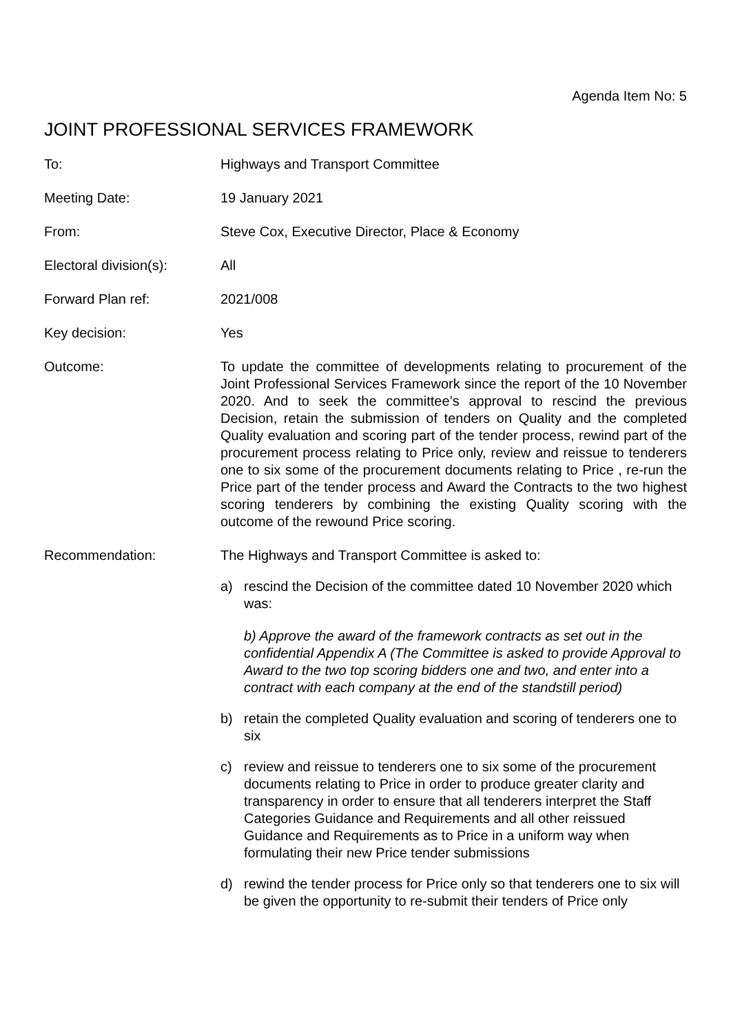Agenda Item No: 5
JOINT PROFESSIONAL SERVICES FRAMEWORK
To: Highways and Transport Committee
Meeting Date: 19 January 2021
From: Steve Cox, Executive Director, Place & Economy
Electoral division(s):
All
Forward Plan ref: 2021/008
Key decision: Yes
Outcome: To update the committee of developments relating to procurement of the Joint Professional Services Framework since the report of the 10 November 2020. And to seek the committee’s approval to rescind the previous Decision, retain the submission of tenders on Quality and the completed Quality evaluation and scoring part of the tender process, rewind part of the procurement process relating to Price only, review and reissue to tenderers one to six some of the procurement documents relating to Price , re-run the Price part of the tender process and Award the Contracts to the two highest scoring tenderers by combining the existing Quality scoring with the outcome of the rewound Price scoring.
Recommendation: The Highways and Transport Committee is asked to:
a) rescind the Decision of the committee dated 10 November 2020 which was:
b) Approve the award of the framework contracts as set out in the confidential Appendix A (The Committee is asked to provide Approval to Award to the two top scoring bidders one and two, and enter into a contract with each company at the end of the standstill period)
b) retain the completed Quality evaluation and scoring of tenderers one to six
c) review and reissue to tenderers one to six some of the procurement documents relating to Price in order to produce greater clarity and transparency in order to ensure that all tenderers interpret the Staff Categories Guidance and Requirements and all other reissued Guidance and Requirements as to Price in a uniform way when formulating their new Price tender submissions
d) rewind the tender process for Price only so that tenderers one to six will be given the opportunity to re-submit their tenders of Price only